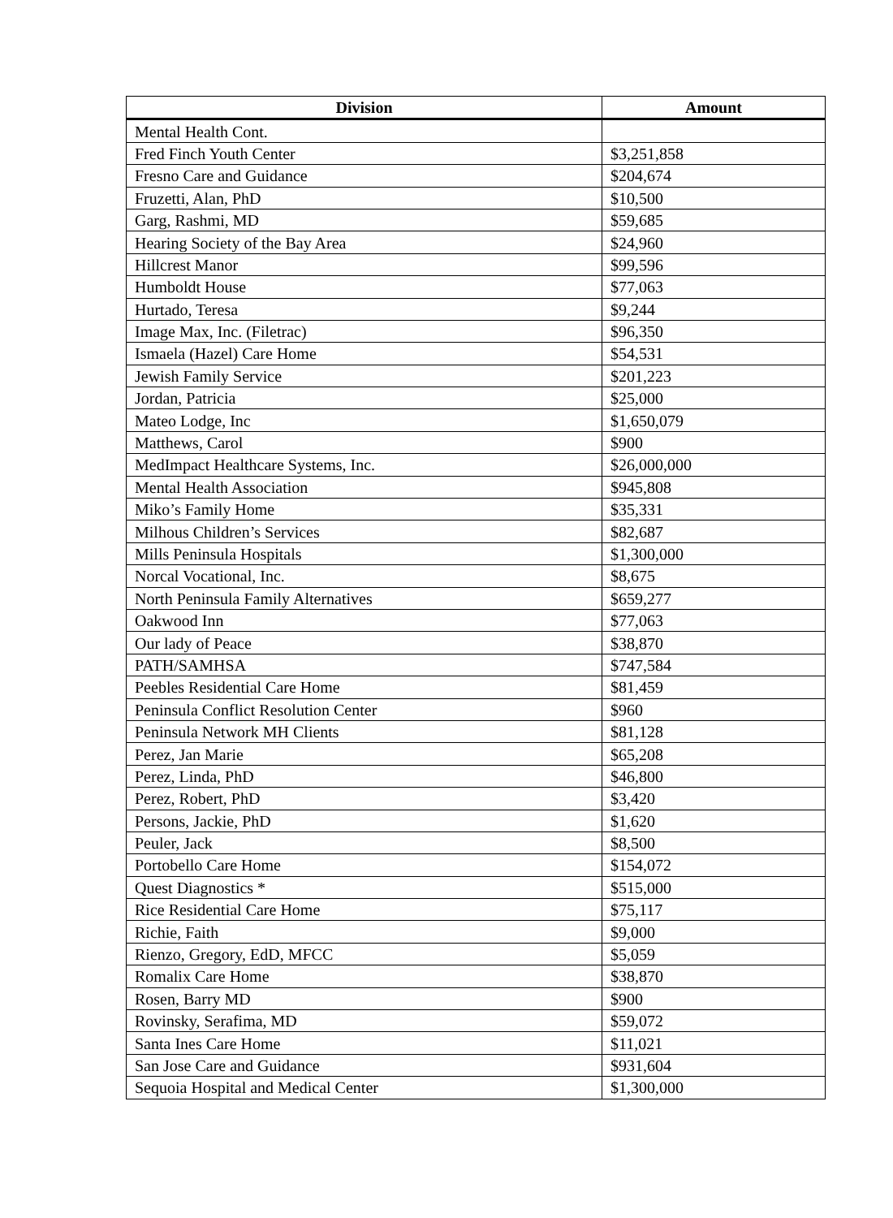| Division | Amount |
| --- | --- |
| Mental Health Cont. | |
| Fred Finch Youth Center | $3,251,858 |
| Fresno Care and Guidance | $204,674 |
| Fruzetti, Alan, PhD | $10,500 |
| Garg, Rashmi, MD | $59,685 |
| Hearing Society of the Bay Area | $24,960 |
| Hillcrest Manor | $99,596 |
| Humboldt House | $77,063 |
| Hurtado, Teresa | $9,244 |
| Image Max, Inc. (Filetrac) | $96,350 |
| Ismaela (Hazel) Care Home | $54,531 |
| Jewish Family Service | $201,223 |
| Jordan, Patricia | $25,000 |
| Mateo Lodge, Inc | $1,650,079 |
| Matthews, Carol | $900 |
| MedImpact Healthcare Systems, Inc. | $26,000,000 |
| Mental Health Association | $945,808 |
| Miko’s Family Home | $35,331 |
| Milhous Children’s Services | $82,687 |
| Mills Peninsula Hospitals | $1,300,000 |
| Norcal Vocational, Inc. | $8,675 |
| North Peninsula Family Alternatives | $659,277 |
| Oakwood Inn | $77,063 |
| Our lady of Peace | $38,870 |
| PATH/SAMHSA | $747,584 |
| Peebles Residential Care Home | $81,459 |
| Peninsula Conflict Resolution Center | $960 |
| Peninsula Network MH Clients | $81,128 |
| Perez, Jan Marie | $65,208 |
| Perez, Linda, PhD | $46,800 |
| Perez, Robert, PhD | $3,420 |
| Persons, Jackie, PhD | $1,620 |
| Peuler, Jack | $8,500 |
| Portobello Care Home | $154,072 |
| Quest Diagnostics * | $515,000 |
| Rice Residential Care Home | $75,117 |
| Richie, Faith | $9,000 |
| Rienzo, Gregory, EdD, MFCC | $5,059 |
| Romalix Care Home | $38,870 |
| Rosen, Barry MD | $900 |
| Rovinsky, Serafima, MD | $59,072 |
| Santa Ines Care Home | $11,021 |
| San Jose Care and Guidance | $931,604 |
| Sequoia Hospital and Medical Center | $1,300,000 |